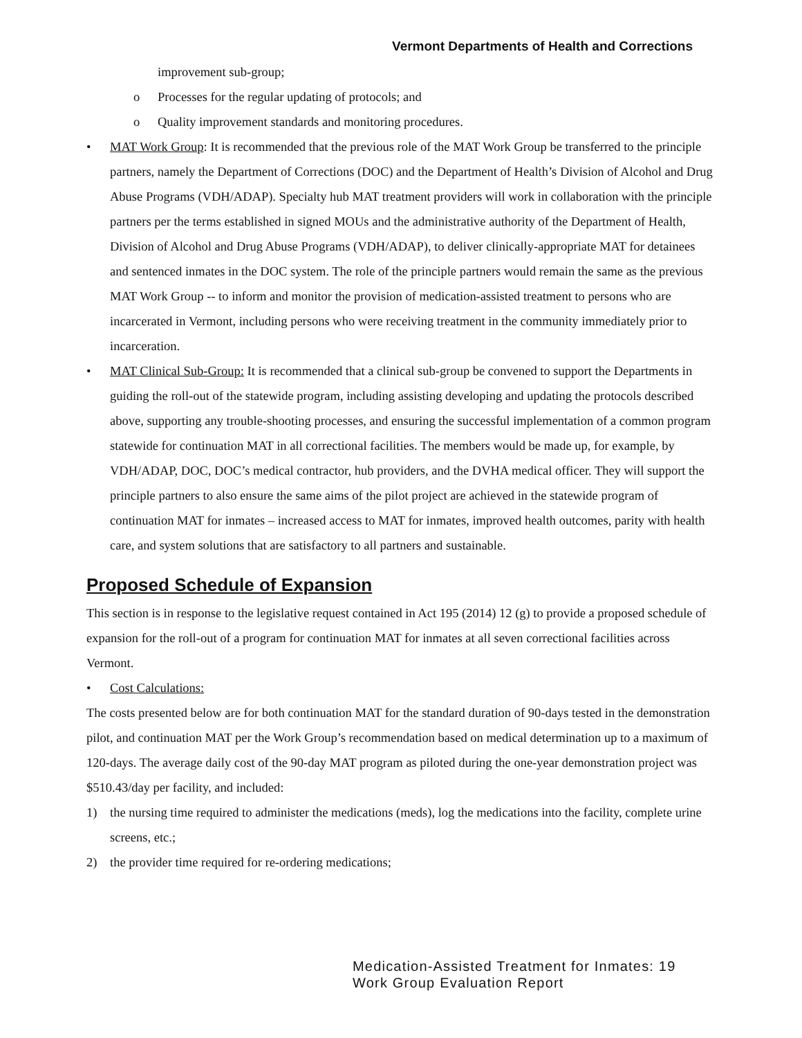Vermont Departments of Health and Corrections
improvement sub-group;
o Processes for the regular updating of protocols; and
o Quality improvement standards and monitoring procedures.
• MAT Work Group: It is recommended that the previous role of the MAT Work Group be transferred to the principle partners, namely the Department of Corrections (DOC) and the Department of Health’s Division of Alcohol and Drug Abuse Programs (VDH/ADAP). Specialty hub MAT treatment providers will work in collaboration with the principle partners per the terms established in signed MOUs and the administrative authority of the Department of Health, Division of Alcohol and Drug Abuse Programs (VDH/ADAP), to deliver clinically-appropriate MAT for detainees and sentenced inmates in the DOC system. The role of the principle partners would remain the same as the previous MAT Work Group -- to inform and monitor the provision of medication-assisted treatment to persons who are incarcerated in Vermont, including persons who were receiving treatment in the community immediately prior to incarceration.
• MAT Clinical Sub-Group: It is recommended that a clinical sub-group be convened to support the Departments in guiding the roll-out of the statewide program, including assisting developing and updating the protocols described above, supporting any trouble-shooting processes, and ensuring the successful implementation of a common program statewide for continuation MAT in all correctional facilities. The members would be made up, for example, by VDH/ADAP, DOC, DOC’s medical contractor, hub providers, and the DVHA medical officer. They will support the principle partners to also ensure the same aims of the pilot project are achieved in the statewide program of continuation MAT for inmates – increased access to MAT for inmates, improved health outcomes, parity with health care, and system solutions that are satisfactory to all partners and sustainable.
Proposed Schedule of Expansion
This section is in response to the legislative request contained in Act 195 (2014) 12 (g) to provide a proposed schedule of expansion for the roll-out of a program for continuation MAT for inmates at all seven correctional facilities across Vermont.
• Cost Calculations:
The costs presented below are for both continuation MAT for the standard duration of 90-days tested in the demonstration pilot, and continuation MAT per the Work Group’s recommendation based on medical determination up to a maximum of 120-days. The average daily cost of the 90-day MAT program as piloted during the one-year demonstration project was $510.43/day per facility, and included:
1) the nursing time required to administer the medications (meds), log the medications into the facility, complete urine screens, etc.;
2) the provider time required for re-ordering medications;
Medication-Assisted Treatment for Inmates: 19
Work Group Evaluation Report